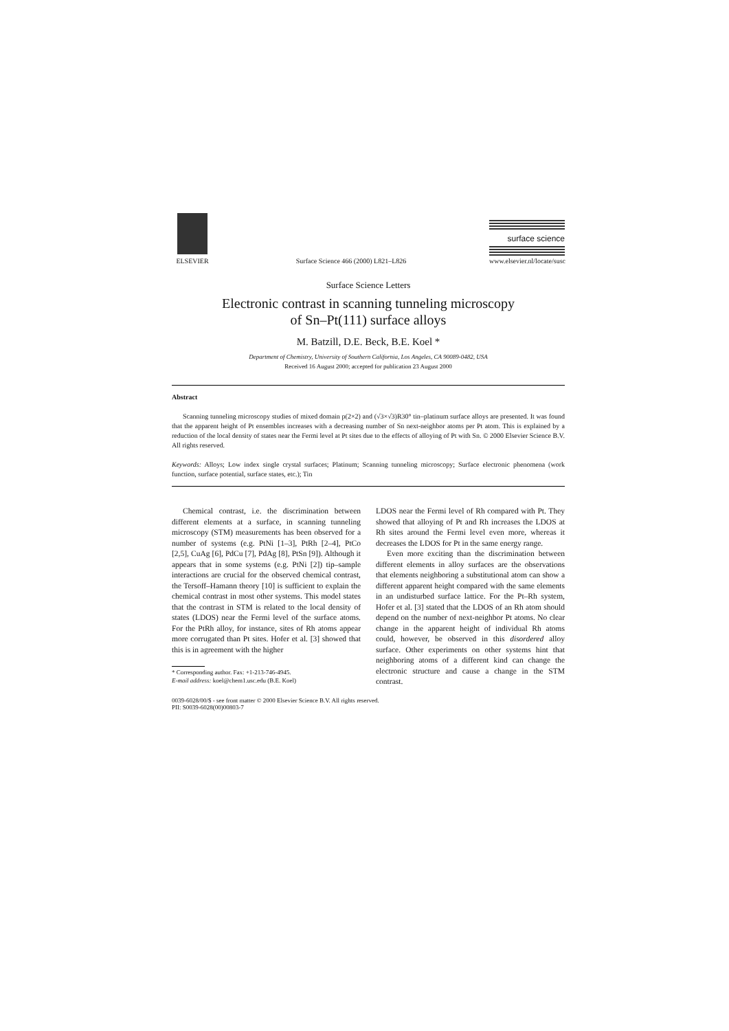ELSEVIER
Surface Science 466 (2000) L821–L826
surface science
www.elsevier.nl/locate/susc
Surface Science Letters
Electronic contrast in scanning tunneling microscopy
of Sn–Pt(111) surface alloys
M. Batzill, D.E. Beck, B.E. Koel *
Department of Chemistry, University of Southern California, Los Angeles, CA 90089-0482, USA
Received 16 August 2000; accepted for publication 23 August 2000
Abstract
Scanning tunneling microscopy studies of mixed domain p(2×2) and (√3×√3)R30° tin–platinum surface alloys are presented. It was found that the apparent height of Pt ensembles increases with a decreasing number of Sn next-neighbor atoms per Pt atom. This is explained by a reduction of the local density of states near the Fermi level at Pt sites due to the effects of alloying of Pt with Sn. © 2000 Elsevier Science B.V. All rights reserved.
Keywords: Alloys; Low index single crystal surfaces; Platinum; Scanning tunneling microscopy; Surface electronic phenomena (work function, surface potential, surface states, etc.); Tin
Chemical contrast, i.e. the discrimination between different elements at a surface, in scanning tunneling microscopy (STM) measurements has been observed for a number of systems (e.g. PtNi [1–3], PtRh [2–4], PtCo [2,5], CuAg [6], PdCu [7], PdAg [8], PtSn [9]). Although it appears that in some systems (e.g. PtNi [2]) tip–sample interactions are crucial for the observed chemical contrast, the Tersoff–Hamann theory [10] is sufficient to explain the chemical contrast in most other systems. This model states that the contrast in STM is related to the local density of states (LDOS) near the Fermi level of the surface atoms. For the PtRh alloy, for instance, sites of Rh atoms appear more corrugated than Pt sites. Hofer et al. [3] showed that this is in agreement with the higher
* Corresponding author. Fax: +1-213-746-4945.
E-mail address: koel@chem1.usc.edu (B.E. Koel)
LDOS near the Fermi level of Rh compared with Pt. They showed that alloying of Pt and Rh increases the LDOS at Rh sites around the Fermi level even more, whereas it decreases the LDOS for Pt in the same energy range.
Even more exciting than the discrimination between different elements in alloy surfaces are the observations that elements neighboring a substitutional atom can show a different apparent height compared with the same elements in an undisturbed surface lattice. For the Pt–Rh system, Hofer et al. [3] stated that the LDOS of an Rh atom should depend on the number of next-neighbor Pt atoms. No clear change in the apparent height of individual Rh atoms could, however, be observed in this disordered alloy surface. Other experiments on other systems hint that neighboring atoms of a different kind can change the electronic structure and cause a change in the STM contrast.
0039-6028/00/$ - see front matter © 2000 Elsevier Science B.V. All rights reserved.
PII: S0039-6028(00)00803-7